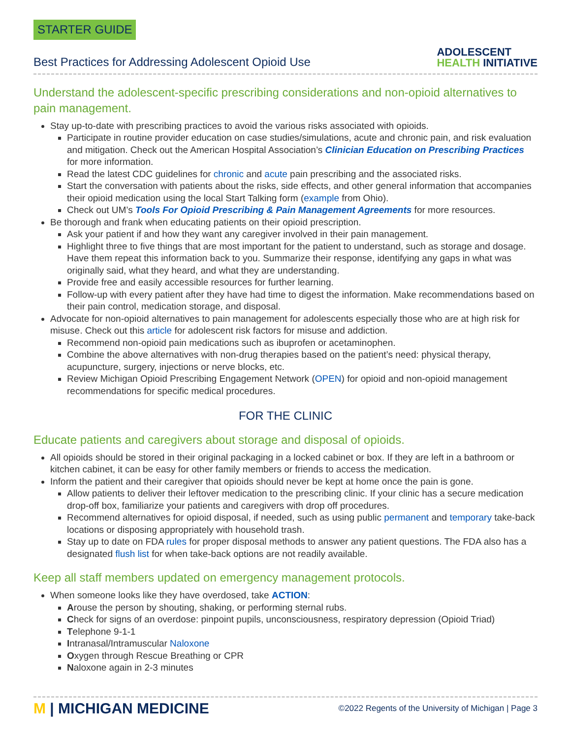STARTER GUIDE
Best Practices for Addressing Adolescent Opioid Use
ADOLESCENT
HEALTH INITIATIVE
Understand the adolescent-specific prescribing considerations and non-opioid alternatives to pain management.
Stay up-to-date with prescribing practices to avoid the various risks associated with opioids.
Participate in routine provider education on case studies/simulations, acute and chronic pain, and risk evaluation and mitigation. Check out the American Hospital Association’s Clinician Education on Prescribing Practices for more information.
Read the latest CDC guidelines for chronic and acute pain prescribing and the associated risks.
Start the conversation with patients about the risks, side effects, and other general information that accompanies their opioid medication using the local Start Talking form (example from Ohio).
Check out UM’s Tools For Opioid Prescribing & Pain Management Agreements for more resources.
Be thorough and frank when educating patients on their opioid prescription.
Ask your patient if and how they want any caregiver involved in their pain management.
Highlight three to five things that are most important for the patient to understand, such as storage and dosage. Have them repeat this information back to you. Summarize their response, identifying any gaps in what was originally said, what they heard, and what they are understanding.
Provide free and easily accessible resources for further learning.
Follow-up with every patient after they have had time to digest the information. Make recommendations based on their pain control, medication storage, and disposal.
Advocate for non-opioid alternatives to pain management for adolescents especially those who are at high risk for misuse. Check out this article for adolescent risk factors for misuse and addiction.
Recommend non-opioid pain medications such as ibuprofen or acetaminophen.
Combine the above alternatives with non-drug therapies based on the patient’s need: physical therapy, acupuncture, surgery, injections or nerve blocks, etc.
Review Michigan Opioid Prescribing Engagement Network (OPEN) for opioid and non-opioid management recommendations for specific medical procedures.
FOR THE CLINIC
Educate patients and caregivers about storage and disposal of opioids.
All opioids should be stored in their original packaging in a locked cabinet or box. If they are left in a bathroom or kitchen cabinet, it can be easy for other family members or friends to access the medication.
Inform the patient and their caregiver that opioids should never be kept at home once the pain is gone.
Allow patients to deliver their leftover medication to the prescribing clinic. If your clinic has a secure medication drop-off box, familiarize your patients and caregivers with drop off procedures.
Recommend alternatives for opioid disposal, if needed, such as using public permanent and temporary take-back locations or disposing appropriately with household trash.
Stay up to date on FDA rules for proper disposal methods to answer any patient questions. The FDA also has a designated flush list for when take-back options are not readily available.
Keep all staff members updated on emergency management protocols.
When someone looks like they have overdosed, take ACTION:
Arouse the person by shouting, shaking, or performing sternal rubs.
Check for signs of an overdose: pinpoint pupils, unconsciousness, respiratory depression (Opioid Triad)
Telephone 9-1-1
Intranasal/Intramuscular Naloxone
Oxygen through Rescue Breathing or CPR
Naloxone again in 2-3 minutes
M | MICHIGAN MEDICINE
©2022 Regents of the University of Michigan | Page 3